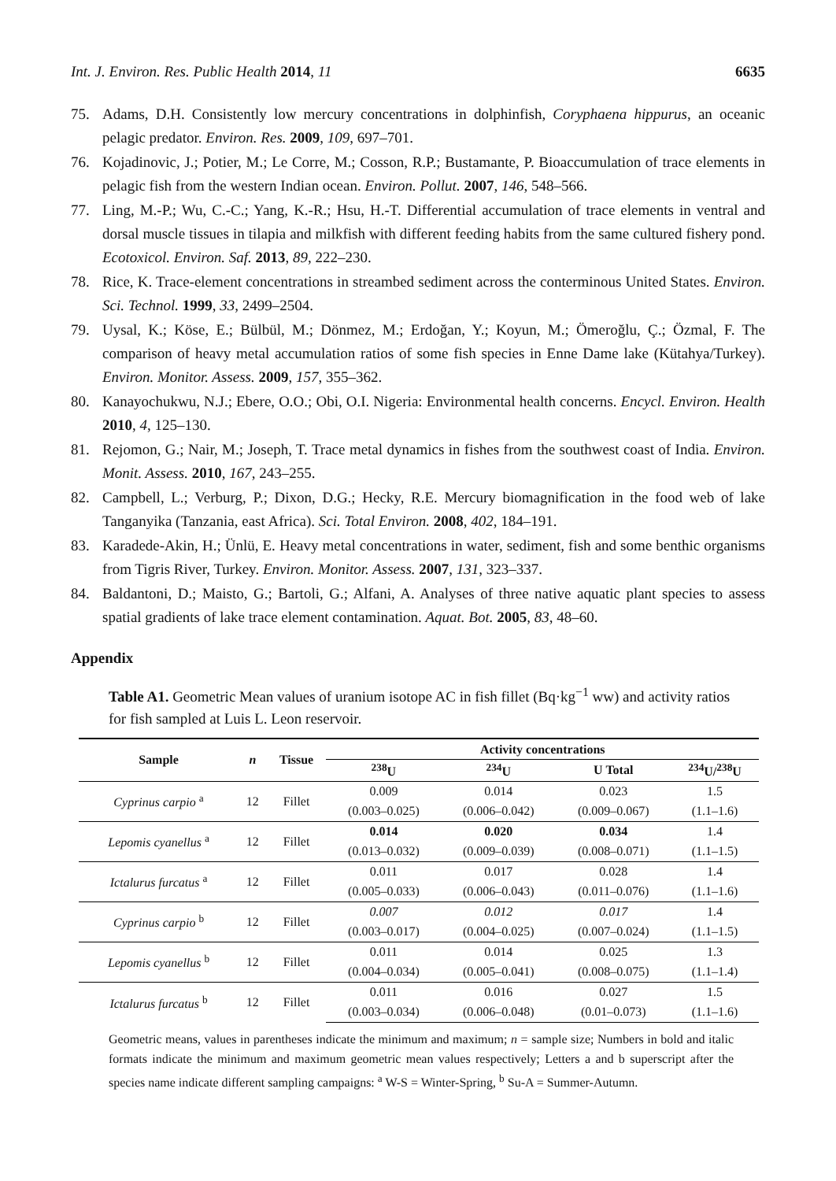Int. J. Environ. Res. Public Health 2014, 11 6635
75. Adams, D.H. Consistently low mercury concentrations in dolphinfish, Coryphaena hippurus, an oceanic pelagic predator. Environ. Res. 2009, 109, 697–701.
76. Kojadinovic, J.; Potier, M.; Le Corre, M.; Cosson, R.P.; Bustamante, P. Bioaccumulation of trace elements in pelagic fish from the western Indian ocean. Environ. Pollut. 2007, 146, 548–566.
77. Ling, M.-P.; Wu, C.-C.; Yang, K.-R.; Hsu, H.-T. Differential accumulation of trace elements in ventral and dorsal muscle tissues in tilapia and milkfish with different feeding habits from the same cultured fishery pond. Ecotoxicol. Environ. Saf. 2013, 89, 222–230.
78. Rice, K. Trace-element concentrations in streambed sediment across the conterminous United States. Environ. Sci. Technol. 1999, 33, 2499–2504.
79. Uysal, K.; Köse, E.; Bülbül, M.; Dönmez, M.; Erdoğan, Y.; Koyun, M.; Ömeroğlu, Ç.; Özmal, F. The comparison of heavy metal accumulation ratios of some fish species in Enne Dame lake (Kütahya/Turkey). Environ. Monitor. Assess. 2009, 157, 355–362.
80. Kanayochukwu, N.J.; Ebere, O.O.; Obi, O.I. Nigeria: Environmental health concerns. Encycl. Environ. Health 2010, 4, 125–130.
81. Rejomon, G.; Nair, M.; Joseph, T. Trace metal dynamics in fishes from the southwest coast of India. Environ. Monit. Assess. 2010, 167, 243–255.
82. Campbell, L.; Verburg, P.; Dixon, D.G.; Hecky, R.E. Mercury biomagnification in the food web of lake Tanganyika (Tanzania, east Africa). Sci. Total Environ. 2008, 402, 184–191.
83. Karadede-Akin, H.; Ünlü, E. Heavy metal concentrations in water, sediment, fish and some benthic organisms from Tigris River, Turkey. Environ. Monitor. Assess. 2007, 131, 323–337.
84. Baldantoni, D.; Maisto, G.; Bartoli, G.; Alfani, A. Analyses of three native aquatic plant species to assess spatial gradients of lake trace element contamination. Aquat. Bot. 2005, 83, 48–60.
Appendix
Table A1. Geometric Mean values of uranium isotope AC in fish fillet (Bq·kg<sup>−1</sup> ww) and activity ratios for fish sampled at Luis L. Leon reservoir.
| Sample | n | Tissue | Activity concentrations | | | |
| --- | --- | --- | --- | --- | --- | --- |
| | | | <sup>238</sup>U | <sup>234</sup>U | U Total | <sup>234</sup>U/<sup>238</sup>U |
| Cyprinus carpio <sup>a</sup> | 12 | Fillet | 0.009 | 0.014 | 0.023 | 1.5 |
| | | | (0.003–0.025) | (0.006–0.042) | (0.009–0.067) | (1.1–1.6) |
| Lepomis cyanellus <sup>a</sup> | 12 | Fillet | 0.014 | 0.020 | 0.034 | 1.4 |
| | | | (0.013–0.032) | (0.009–0.039) | (0.008–0.071) | (1.1–1.5) |
| Ictalurus furcatus <sup>a</sup> | 12 | Fillet | 0.011 | 0.017 | 0.028 | 1.4 |
| | | | (0.005–0.033) | (0.006–0.043) | (0.011–0.076) | (1.1–1.6) |
| Cyprinus carpio <sup>b</sup> | 12 | Fillet | 0.007 | 0.012 | 0.017 | 1.4 |
| | | | (0.003–0.017) | (0.004–0.025) | (0.007–0.024) | (1.1–1.5) |
| Lepomis cyanellus <sup>b</sup> | 12 | Fillet | 0.011 | 0.014 | 0.025 | 1.3 |
| | | | (0.004–0.034) | (0.005–0.041) | (0.008–0.075) | (1.1–1.4) |
| Ictalurus furcatus <sup>b</sup> | 12 | Fillet | 0.011 | 0.016 | 0.027 | 1.5 |
| | | | (0.003–0.034) | (0.006–0.048) | (0.01–0.073) | (1.1–1.6) |
Geometric means, values in parentheses indicate the minimum and maximum; n = sample size; Numbers in bold and italic formats indicate the minimum and maximum geometric mean values respectively; Letters a and b superscript after the species name indicate different sampling campaigns: <sup>a</sup> W-S = Winter-Spring, <sup>b</sup> Su-A = Summer-Autumn.